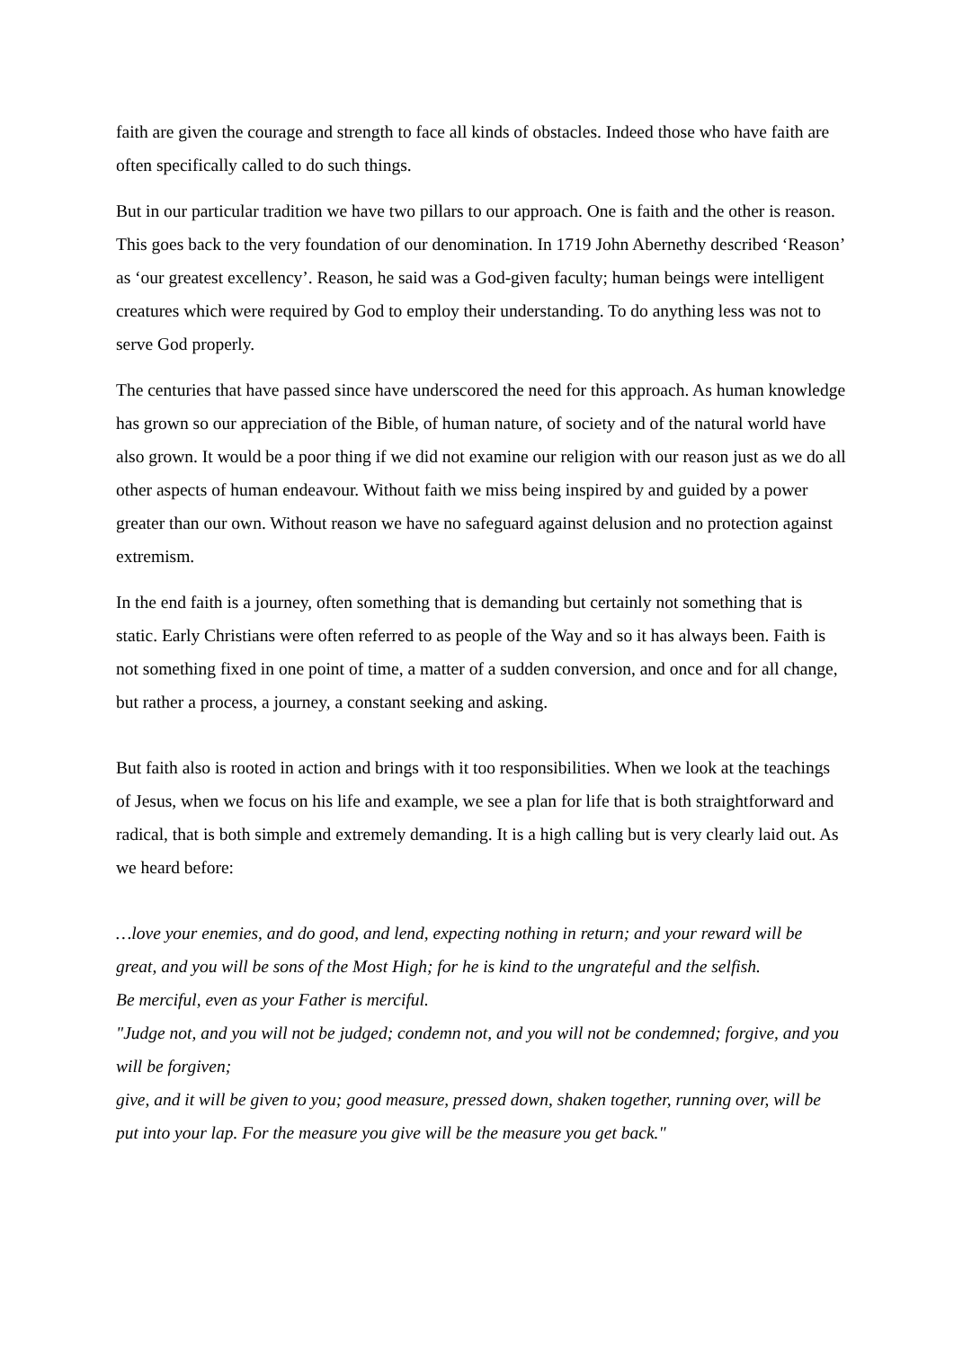faith are given the courage and strength to face all kinds of obstacles. Indeed those who have faith are often specifically called to do such things.
But in our particular tradition we have two pillars to our approach. One is faith and the other is reason. This goes back to the very foundation of our denomination. In 1719 John Abernethy described ‘Reason’ as ‘our greatest excellency’. Reason, he said was a God-given faculty; human beings were intelligent creatures which were required by God to employ their understanding. To do anything less was not to serve God properly.
The centuries that have passed since have underscored the need for this approach. As human knowledge has grown so our appreciation of the Bible, of human nature, of society and of the natural world have also grown. It would be a poor thing if we did not examine our religion with our reason just as we do all other aspects of human endeavour. Without faith we miss being inspired by and guided by a power greater than our own. Without reason we have no safeguard against delusion and no protection against extremism.
In the end faith is a journey, often something that is demanding but certainly not something that is static. Early Christians were often referred to as people of the Way and so it has always been. Faith is not something fixed in one point of time, a matter of a sudden conversion, and once and for all change, but rather a process, a journey, a constant seeking and asking.
But faith also is rooted in action and brings with it too responsibilities. When we look at the teachings of Jesus, when we focus on his life and example, we see a plan for life that is both straightforward and radical, that is both simple and extremely demanding. It is a high calling but is very clearly laid out. As we heard before:
…love your enemies, and do good, and lend, expecting nothing in return; and your reward will be great, and you will be sons of the Most High; for he is kind to the ungrateful and the selfish.
Be merciful, even as your Father is merciful.
"Judge not, and you will not be judged; condemn not, and you will not be condemned; forgive, and you will be forgiven;
give, and it will be given to you; good measure, pressed down, shaken together, running over, will be put into your lap. For the measure you give will be the measure you get back."